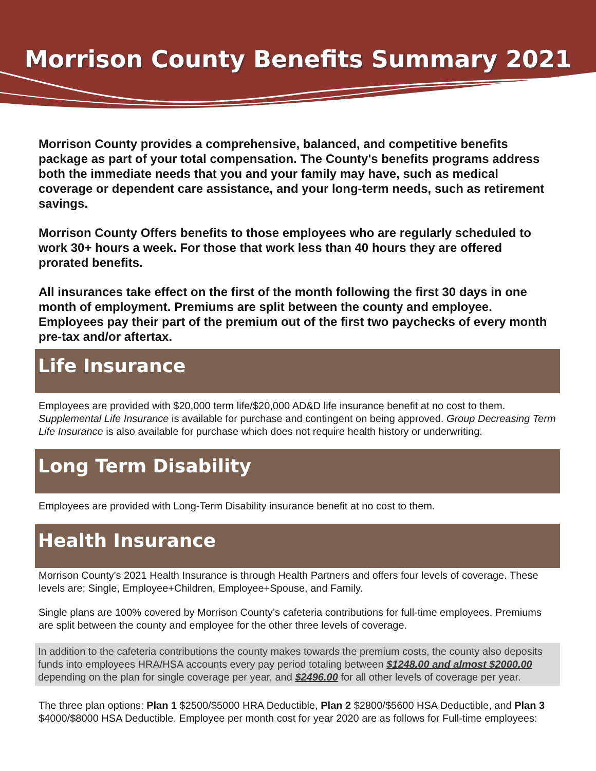Morrison County Benefits Summary 2021
Morrison County provides a comprehensive, balanced, and competitive benefits package as part of your total compensation. The County's benefits programs address both the immediate needs that you and your family may have, such as medical coverage or dependent care assistance, and your long-term needs, such as retirement savings.
Morrison County Offers benefits to those employees who are regularly scheduled to work 30+ hours a week. For those that work less than 40 hours they are offered prorated benefits.
All insurances take effect on the first of the month following the first 30 days in one month of employment. Premiums are split between the county and employee. Employees pay their part of the premium out of the first two paychecks of every month pre-tax and/or aftertax.
Life Insurance
Employees are provided with $20,000 term life/$20,000 AD&D life insurance benefit at no cost to them. Supplemental Life Insurance is available for purchase and contingent on being approved. Group Decreasing Term Life Insurance is also available for purchase which does not require health history or underwriting.
Long Term Disability
Employees are provided with Long-Term Disability insurance benefit at no cost to them.
Health Insurance
Morrison County's 2021 Health Insurance is through Health Partners and offers four levels of coverage. These levels are; Single, Employee+Children, Employee+Spouse, and Family.
Single plans are 100% covered by Morrison County’s cafeteria contributions for full-time employees. Premiums are split between the county and employee for the other three levels of coverage.
In addition to the cafeteria contributions the county makes towards the premium costs, the county also deposits funds into employees HRA/HSA accounts every pay period totaling between $1248.00 and almost $2000.00 depending on the plan for single coverage per year, and $2496.00 for all other levels of coverage per year.
The three plan options: Plan 1 $2500/$5000 HRA Deductible, Plan 2 $2800/$5600 HSA Deductible, and Plan 3 $4000/$8000 HSA Deductible. Employee per month cost for year 2020 are as follows for Full-time employees: